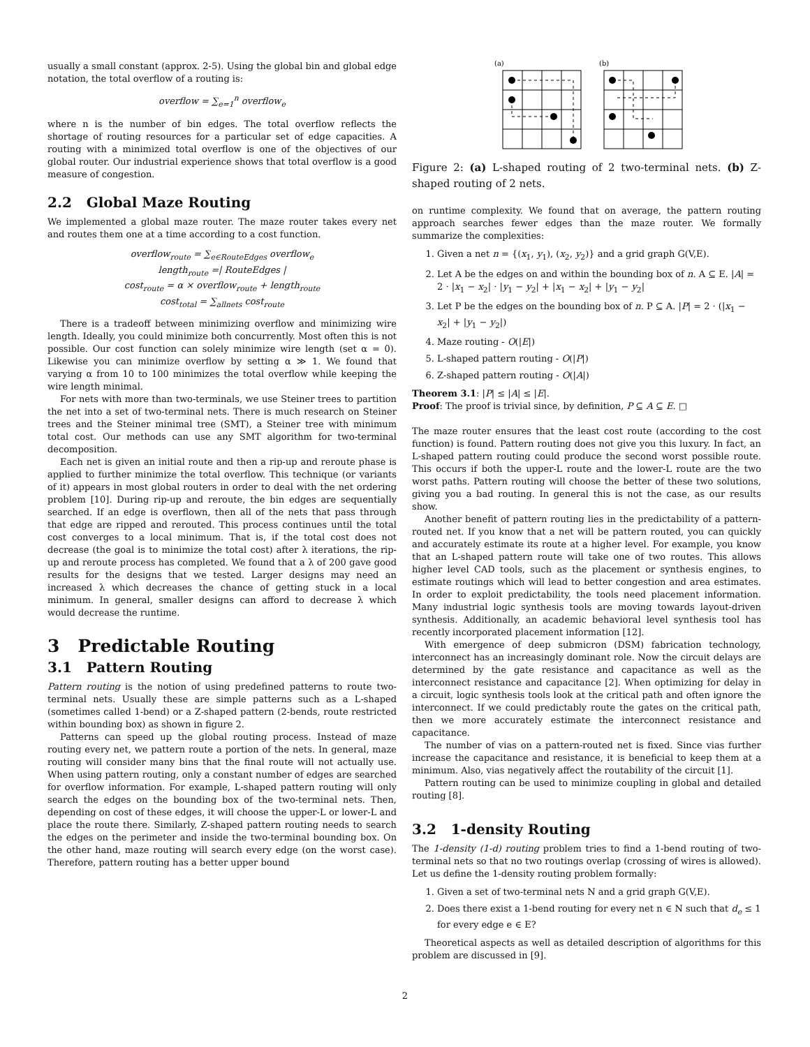usually a small constant (approx. 2-5). Using the global bin and global edge notation, the total overflow of a routing is:
overflow = ∑<sub>e=1</sub><sup>n</sup> overflow<sub>e</sub>
where n is the number of bin edges. The total overflow reflects the shortage of routing resources for a particular set of edge capacities. A routing with a minimized total overflow is one of the objectives of our global router. Our industrial experience shows that total overflow is a good measure of congestion.
2.2 Global Maze Routing
We implemented a global maze router. The maze router takes every net and routes them one at a time according to a cost function.
overflow<sub>route</sub> = ∑<sub>e∈RouteEdges</sub> overflow<sub>e</sub>
length<sub>route</sub> =| RouteEdges |
cost<sub>route</sub> = α × overflow<sub>route</sub> + length<sub>route</sub>
cost<sub>total</sub> = ∑<sub>allnets</sub> cost<sub>route</sub>
There is a tradeoff between minimizing overflow and minimizing wire length. Ideally, you could minimize both concurrently. Most often this is not possible. Our cost function can solely minimize wire length (set α = 0). Likewise you can minimize overflow by setting α ≫ 1. We found that varying α from 10 to 100 minimizes the total overflow while keeping the wire length minimal.
For nets with more than two-terminals, we use Steiner trees to partition the net into a set of two-terminal nets. There is much research on Steiner trees and the Steiner minimal tree (SMT), a Steiner tree with minimum total cost. Our methods can use any SMT algorithm for two-terminal decomposition.
Each net is given an initial route and then a rip-up and reroute phase is applied to further minimize the total overflow. This technique (or variants of it) appears in most global routers in order to deal with the net ordering problem [10]. During rip-up and reroute, the bin edges are sequentially searched. If an edge is overflown, then all of the nets that pass through that edge are ripped and rerouted. This process continues until the total cost converges to a local minimum. That is, if the total cost does not decrease (the goal is to minimize the total cost) after λ iterations, the rip-up and reroute process has completed. We found that a λ of 200 gave good results for the designs that we tested. Larger designs may need an increased λ which decreases the chance of getting stuck in a local minimum. In general, smaller designs can afford to decrease λ which would decrease the runtime.
3 Predictable Routing
3.1 Pattern Routing
Pattern routing is the notion of using predefined patterns to route two-terminal nets. Usually these are simple patterns such as a L-shaped (sometimes called 1-bend) or a Z-shaped pattern (2-bends, route restricted within bounding box) as shown in figure 2.
Patterns can speed up the global routing process. Instead of maze routing every net, we pattern route a portion of the nets. In general, maze routing will consider many bins that the final route will not actually use. When using pattern routing, only a constant number of edges are searched for overflow information. For example, L-shaped pattern routing will only search the edges on the bounding box of the two-terminal nets. Then, depending on cost of these edges, it will choose the upper-L or lower-L and place the route there. Similarly, Z-shaped pattern routing needs to search the edges on the perimeter and inside the two-terminal bounding box. On the other hand, maze routing will search every edge (on the worst case). Therefore, pattern routing has a better upper bound
(a)
(b)
Figure 2: (a) L-shaped routing of 2 two-terminal nets. (b) Z-shaped routing of 2 nets.
on runtime complexity. We found that on average, the pattern routing approach searches fewer edges than the maze router. We formally summarize the complexities:
1. Given a net n = {(x<sub>1</sub>, y<sub>1</sub>), (x<sub>2</sub>, y<sub>2</sub>)} and a grid graph G(V,E).
2. Let A be the edges on and within the bounding box of n. A ⊆ E. |A| = 2 · |x<sub>1</sub> − x<sub>2</sub>| · |y<sub>1</sub> − y<sub>2</sub>| + |x<sub>1</sub> − x<sub>2</sub>| + |y<sub>1</sub> − y<sub>2</sub>|
3. Let P be the edges on the bounding box of n. P ⊆ A. |P| = 2 · (|x<sub>1</sub> − x<sub>2</sub>| + |y<sub>1</sub> − y<sub>2</sub>|)
4. Maze routing - O(|E|)
5. L-shaped pattern routing - O(|P|)
6. Z-shaped pattern routing - O(|A|)
Theorem 3.1: |P| ≤ |A| ≤ |E|.
Proof: The proof is trivial since, by definition, P ⊆ A ⊆ E. □
The maze router ensures that the least cost route (according to the cost function) is found. Pattern routing does not give you this luxury. In fact, an L-shaped pattern routing could produce the second worst possible route. This occurs if both the upper-L route and the lower-L route are the two worst paths. Pattern routing will choose the better of these two solutions, giving you a bad routing. In general this is not the case, as our results show.
Another benefit of pattern routing lies in the predictability of a pattern-routed net. If you know that a net will be pattern routed, you can quickly and accurately estimate its route at a higher level. For example, you know that an L-shaped pattern route will take one of two routes. This allows higher level CAD tools, such as the placement or synthesis engines, to estimate routings which will lead to better congestion and area estimates. In order to exploit predictability, the tools need placement information. Many industrial logic synthesis tools are moving towards layout-driven synthesis. Additionally, an academic behavioral level synthesis tool has recently incorporated placement information [12].
With emergence of deep submicron (DSM) fabrication technology, interconnect has an increasingly dominant role. Now the circuit delays are determined by the gate resistance and capacitance as well as the interconnect resistance and capacitance [2]. When optimizing for delay in a circuit, logic synthesis tools look at the critical path and often ignore the interconnect. If we could predictably route the gates on the critical path, then we more accurately estimate the interconnect resistance and capacitance.
The number of vias on a pattern-routed net is fixed. Since vias further increase the capacitance and resistance, it is beneficial to keep them at a minimum. Also, vias negatively affect the routability of the circuit [1].
Pattern routing can be used to minimize coupling in global and detailed routing [8].
3.2 1-density Routing
The 1-density (1-d) routing problem tries to find a 1-bend routing of two-terminal nets so that no two routings overlap (crossing of wires is allowed). Let us define the 1-density routing problem formally:
1. Given a set of two-terminal nets N and a grid graph G(V,E).
2. Does there exist a 1-bend routing for every net n ∈ N such that d<sub>e</sub> ≤ 1 for every edge e ∈ E?
Theoretical aspects as well as detailed description of algorithms for this problem are discussed in [9].
2